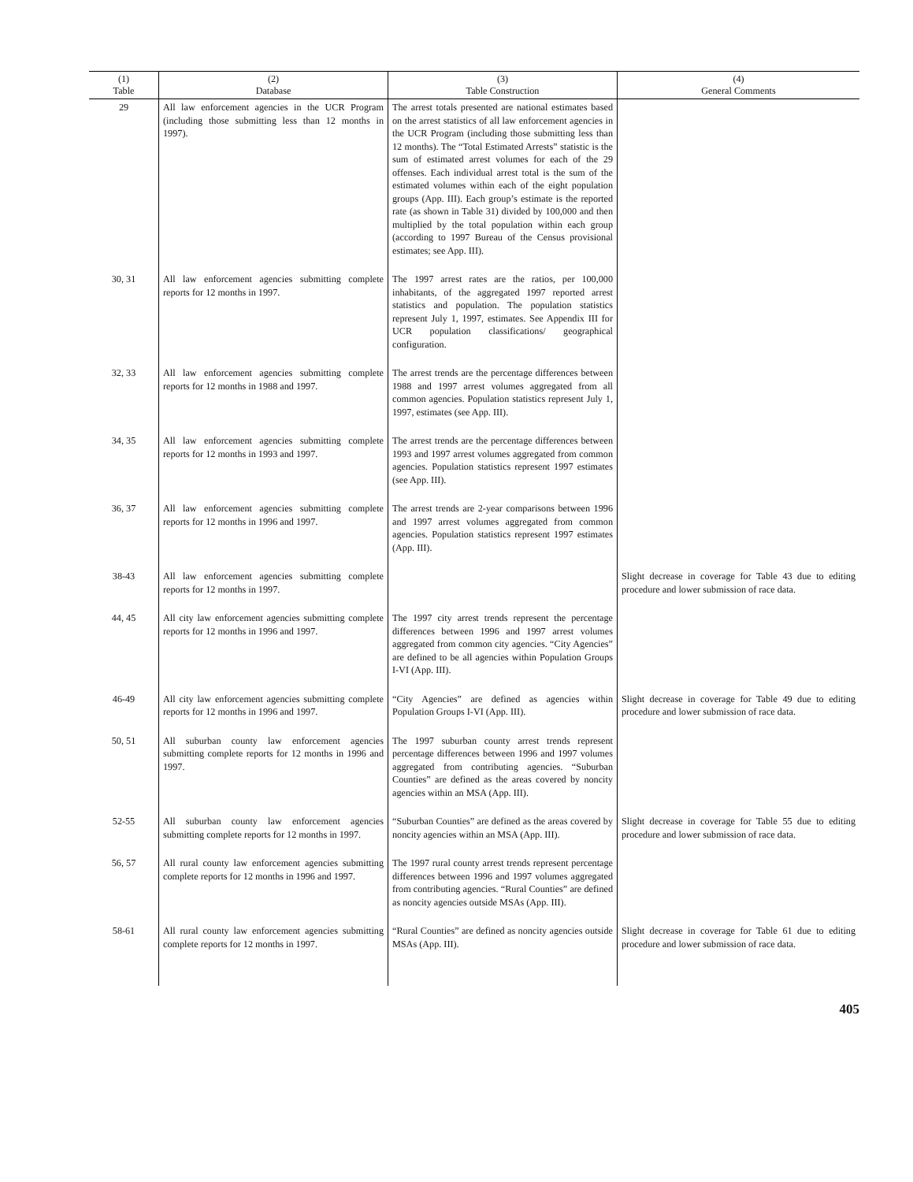| (1) Table | (2) Database | (3) Table Construction | (4) General Comments |
| --- | --- | --- | --- |
| 29 | All law enforcement agencies in the UCR Program (including those submitting less than 12 months in 1997). | The arrest totals presented are national estimates based on the arrest statistics of all law enforcement agencies in the UCR Program (including those submitting less than 12 months). The “Total Estimated Arrests” statistic is the sum of estimated arrest volumes for each of the 29 offenses. Each individual arrest total is the sum of the estimated volumes within each of the eight population groups (App. III). Each group’s estimate is the reported rate (as shown in Table 31) divided by 100,000 and then multiplied by the total population within each group (according to 1997 Bureau of the Census provisional estimates; see App. III). | |
| 30, 31 | All law enforcement agencies submitting complete reports for 12 months in 1997. | The 1997 arrest rates are the ratios, per 100,000 inhabitants, of the aggregated 1997 reported arrest statistics and population. The population statistics represent July 1, 1997, estimates. See Appendix III for UCR population classifications/ geographical configuration. | |
| 32, 33 | All law enforcement agencies submitting complete reports for 12 months in 1988 and 1997. | The arrest trends are the percentage differences between 1988 and 1997 arrest volumes aggregated from all common agencies. Population statistics represent July 1, 1997, estimates (see App. III). | |
| 34, 35 | All law enforcement agencies submitting complete reports for 12 months in 1993 and 1997. | The arrest trends are the percentage differences between 1993 and 1997 arrest volumes aggregated from common agencies. Population statistics represent 1997 estimates (see App. III). | |
| 36, 37 | All law enforcement agencies submitting complete reports for 12 months in 1996 and 1997. | The arrest trends are 2-year comparisons between 1996 and 1997 arrest volumes aggregated from common agencies. Population statistics represent 1997 estimates (App. III). | |
| 38-43 | All law enforcement agencies submitting complete reports for 12 months in 1997. | | Slight decrease in coverage for Table 43 due to editing procedure and lower submission of race data. |
| 44, 45 | All city law enforcement agencies submitting complete reports for 12 months in 1996 and 1997. | The 1997 city arrest trends represent the percentage differences between 1996 and 1997 arrest volumes aggregated from common city agencies. “City Agencies” are defined to be all agencies within Population Groups I-VI (App. III). | |
| 46-49 | All city law enforcement agencies submitting complete reports for 12 months in 1996 and 1997. | “City Agencies” are defined as agencies within Population Groups I-VI (App. III). | Slight decrease in coverage for Table 49 due to editing procedure and lower submission of race data. |
| 50, 51 | All suburban county law enforcement agencies submitting complete reports for 12 months in 1996 and 1997. | The 1997 suburban county arrest trends represent percentage differences between 1996 and 1997 volumes aggregated from contributing agencies. “Suburban Counties” are defined as the areas covered by noncity agencies within an MSA (App. III). | |
| 52-55 | All suburban county law enforcement agencies submitting complete reports for 12 months in 1997. | “Suburban Counties” are defined as the areas covered by noncity agencies within an MSA (App. III). | Slight decrease in coverage for Table 55 due to editing procedure and lower submission of race data. |
| 56, 57 | All rural county law enforcement agencies submitting complete reports for 12 months in 1996 and 1997. | The 1997 rural county arrest trends represent percentage differences between 1996 and 1997 volumes aggregated from contributing agencies. “Rural Counties” are defined as noncity agencies outside MSAs (App. III). | |
| 58-61 | All rural county law enforcement agencies submitting complete reports for 12 months in 1997. | “Rural Counties” are defined as noncity agencies outside MSAs (App. III). | Slight decrease in coverage for Table 61 due to editing procedure and lower submission of race data. |
405